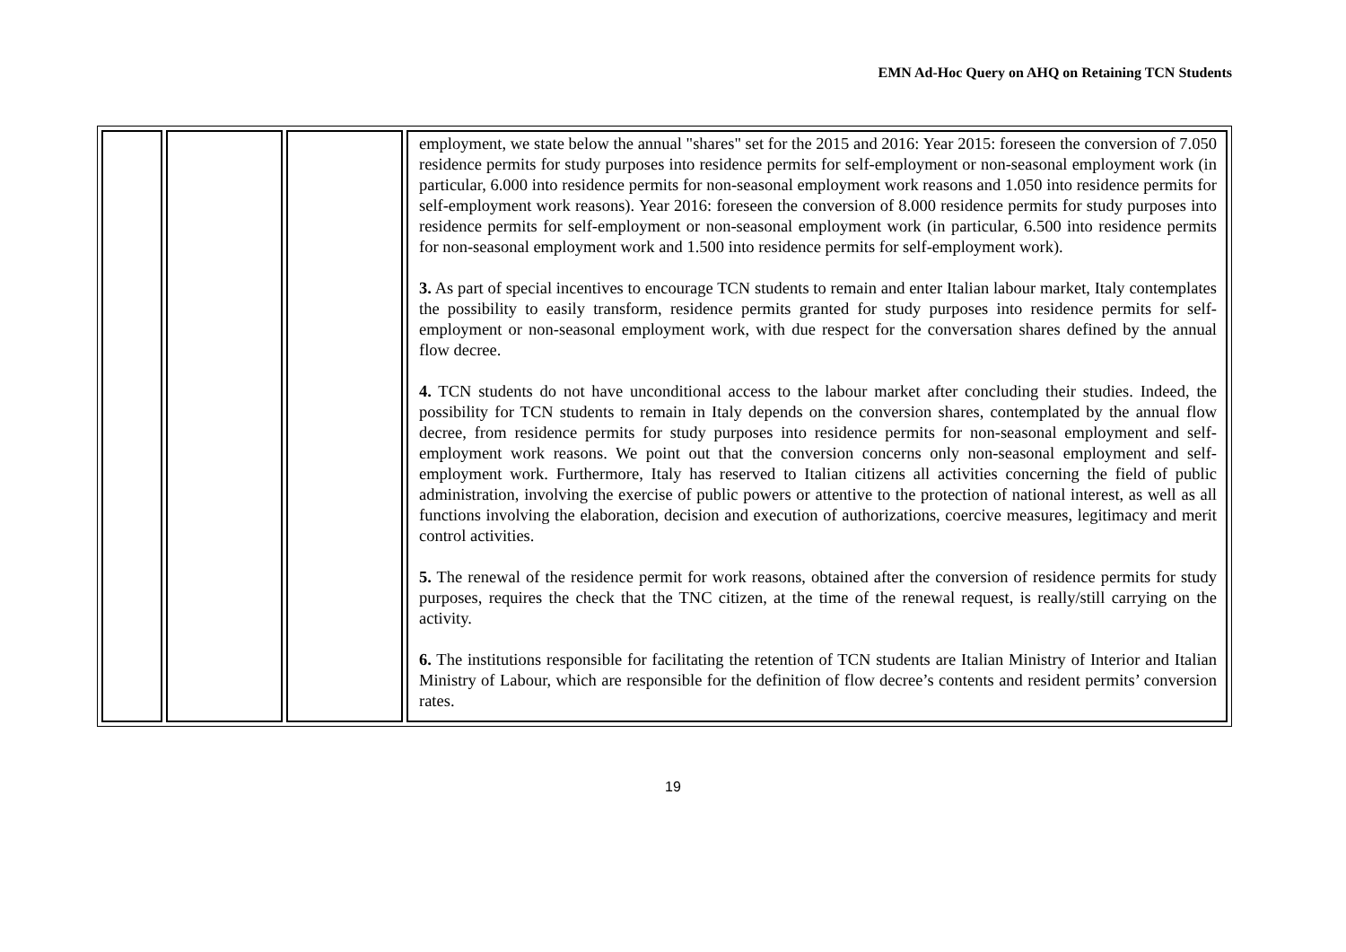EMN Ad-Hoc Query on AHQ on Retaining TCN Students
| | | | employment, we state below the annual "shares" set for the 2015 and 2016: Year 2015: foreseen the conversion of 7.050 residence permits for study purposes into residence permits for self-employment or non-seasonal employment work (in particular, 6.000 into residence permits for non-seasonal employment work reasons and 1.050 into residence permits for self-employment work reasons). Year 2016: foreseen the conversion of 8.000 residence permits for study purposes into residence permits for self-employment or non-seasonal employment work (in particular, 6.500 into residence permits for non-seasonal employment work and 1.500 into residence permits for self-employment work). 3. As part of special incentives to encourage TCN students to remain and enter Italian labour market, Italy contemplates the possibility to easily transform, residence permits granted for study purposes into residence permits for self-employment or non-seasonal employment work, with due respect for the conversation shares defined by the annual flow decree. 4. TCN students do not have unconditional access to the labour market after concluding their studies. Indeed, the possibility for TCN students to remain in Italy depends on the conversion shares, contemplated by the annual flow decree, from residence permits for study purposes into residence permits for non-seasonal employment and self-employment work reasons. We point out that the conversion concerns only non-seasonal employment and self-employment work. Furthermore, Italy has reserved to Italian citizens all activities concerning the field of public administration, involving the exercise of public powers or attentive to the protection of national interest, as well as all functions involving the elaboration, decision and execution of authorizations, coercive measures, legitimacy and merit control activities. 5. The renewal of the residence permit for work reasons, obtained after the conversion of residence permits for study purposes, requires the check that the TNC citizen, at the time of the renewal request, is really/still carrying on the activity. 6. The institutions responsible for facilitating the retention of TCN students are Italian Ministry of Interior and Italian Ministry of Labour, which are responsible for the definition of flow decree’s contents and resident permits’ conversion rates. |
19